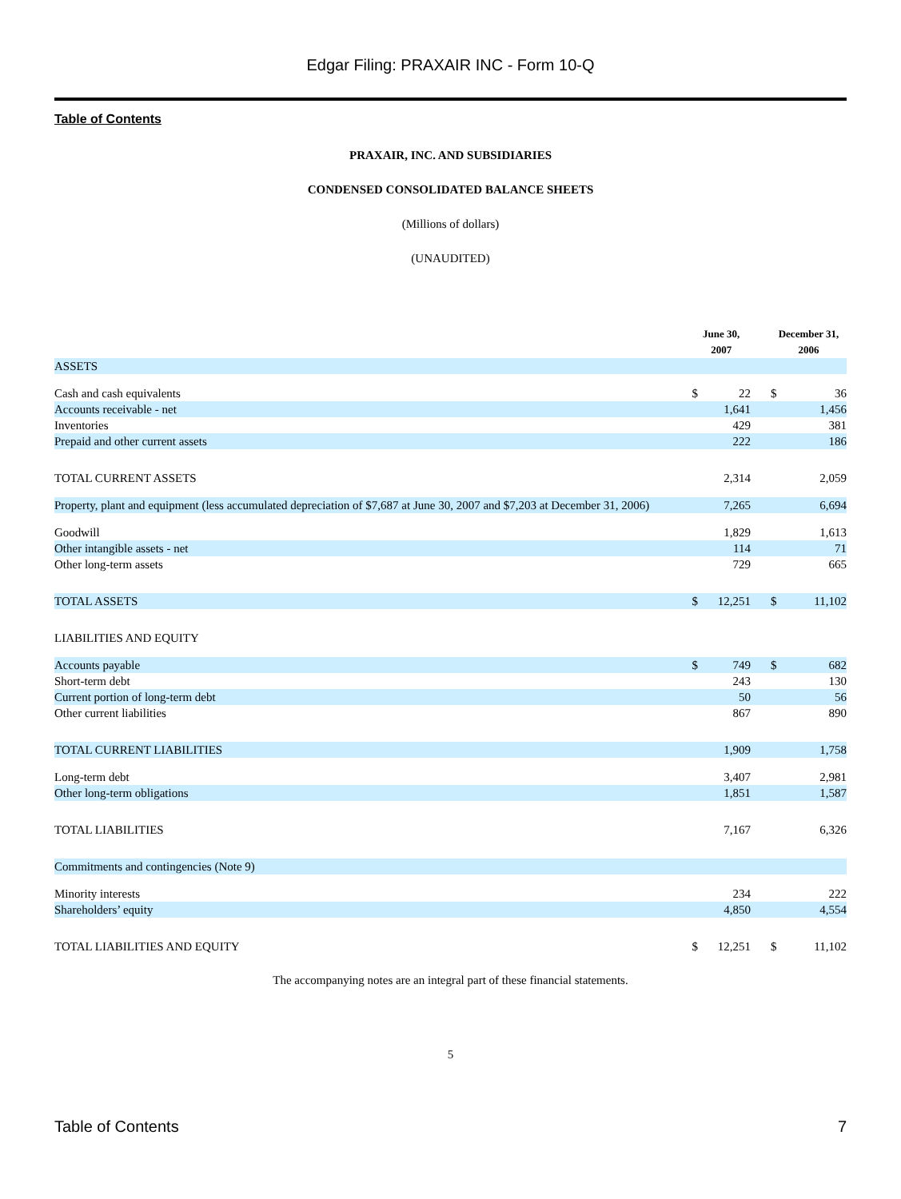Edgar Filing: PRAXAIR INC - Form 10-Q
Table of Contents
PRAXAIR, INC. AND SUBSIDIARIES
CONDENSED CONSOLIDATED BALANCE SHEETS
(Millions of dollars)
(UNAUDITED)
| | June 30, 2007 | | | December 31, 2006 | |
| --- | --- | --- | --- | --- | --- |
| ASSETS | | | | | |
| Cash and cash equivalents | $ | 22 | | $ | 36 |
| Accounts receivable - net | | 1,641 | | | 1,456 |
| Inventories | | 429 | | | 381 |
| Prepaid and other current assets | | 222 | | | 186 |
| TOTAL CURRENT ASSETS | | 2,314 | | | 2,059 |
| Property, plant and equipment (less accumulated depreciation of $7,687 at June 30, 2007 and $7,203 at December 31, 2006) | | 7,265 | | | 6,694 |
| Goodwill | | 1,829 | | | 1,613 |
| Other intangible assets - net | | 114 | | | 71 |
| Other long-term assets | | 729 | | | 665 |
| TOTAL ASSETS | $ | 12,251 | | $ | 11,102 |
| LIABILITIES AND EQUITY | | | | | |
| Accounts payable | $ | 749 | | $ | 682 |
| Short-term debt | | 243 | | | 130 |
| Current portion of long-term debt | | 50 | | | 56 |
| Other current liabilities | | 867 | | | 890 |
| TOTAL CURRENT LIABILITIES | | 1,909 | | | 1,758 |
| Long-term debt | | 3,407 | | | 2,981 |
| Other long-term obligations | | 1,851 | | | 1,587 |
| TOTAL LIABILITIES | | 7,167 | | | 6,326 |
| Commitments and contingencies (Note 9) | | | | | |
| Minority interests | | 234 | | | 222 |
| Shareholders’ equity | | 4,850 | | | 4,554 |
| TOTAL LIABILITIES AND EQUITY | $ | 12,251 | | $ | 11,102 |
The accompanying notes are an integral part of these financial statements.
5
Table of Contents 7